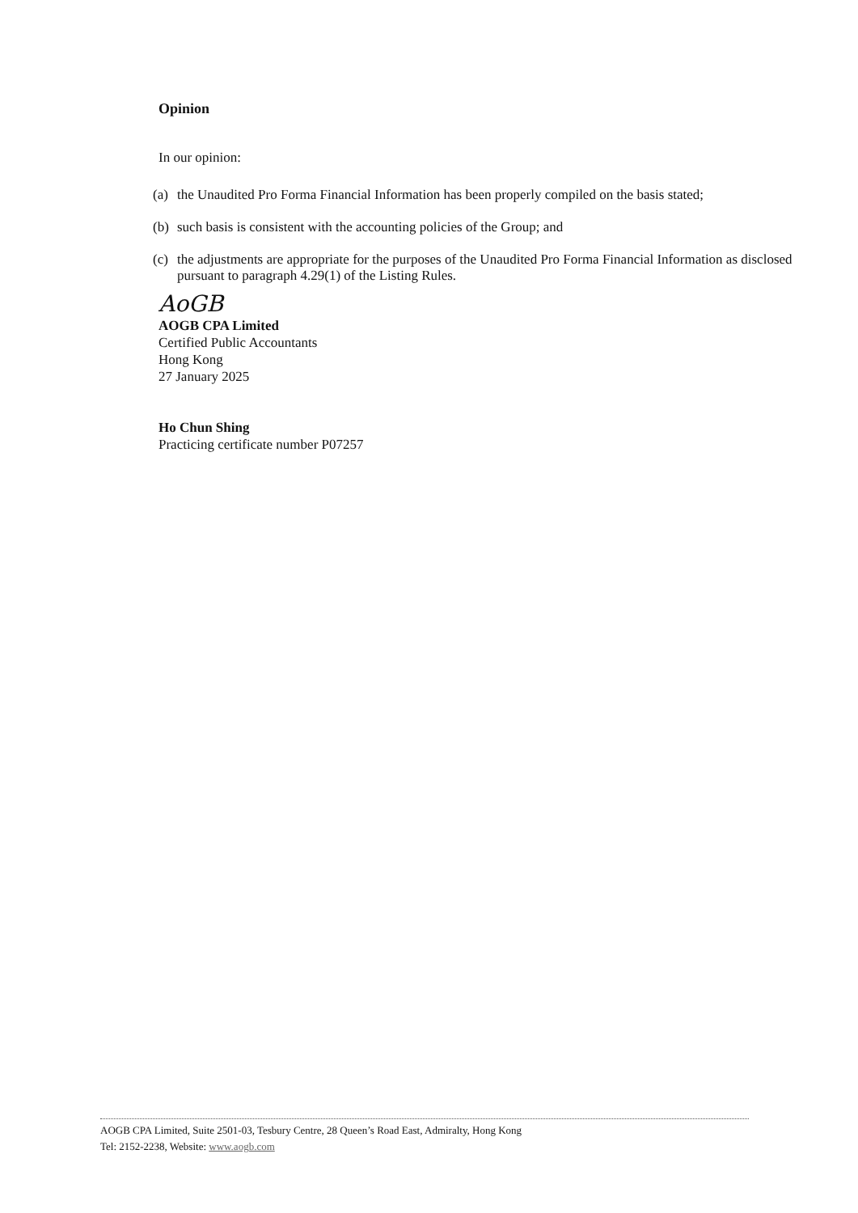Opinion
In our opinion:
(a)
the Unaudited Pro Forma Financial Information has been properly compiled on the basis stated;
(b)
such basis is consistent with the accounting policies of the Group; and
(c)
the adjustments are appropriate for the purposes of the Unaudited Pro Forma Financial Information as disclosed pursuant to paragraph 4.29(1) of the Listing Rules.
AoGB
AOGB CPA Limited
Certified Public Accountants
Hong Kong
27 January 2025
Ho Chun Shing
Practicing certificate number P07257
AOGB CPA Limited, Suite 2501-03, Tesbury Centre, 28 Queen’s Road East, Admiralty, Hong Kong
Tel: 2152-2238, Website: www.aogb.com